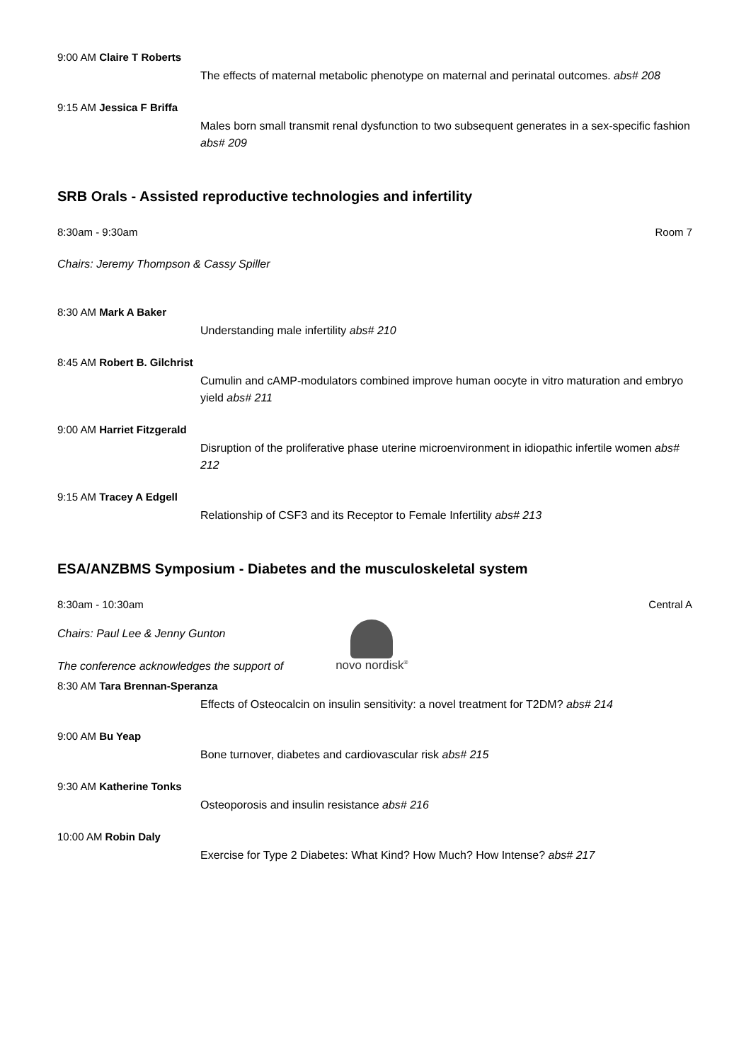9:00 AM Claire T Roberts
The effects of maternal metabolic phenotype on maternal and perinatal outcomes. abs# 208
9:15 AM Jessica F Briffa
Males born small transmit renal dysfunction to two subsequent generates in a sex-specific fashion abs# 209
SRB Orals - Assisted reproductive technologies and infertility
8:30am - 9:30am Room 7
Chairs: Jeremy Thompson & Cassy Spiller
8:30 AM Mark A Baker
Understanding male infertility abs# 210
8:45 AM Robert B. Gilchrist
Cumulin and cAMP-modulators combined improve human oocyte in vitro maturation and embryo yield abs# 211
9:00 AM Harriet Fitzgerald
Disruption of the proliferative phase uterine microenvironment in idiopathic infertile women abs# 212
9:15 AM Tracey A Edgell
Relationship of CSF3 and its Receptor to Female Infertility abs# 213
ESA/ANZBMS Symposium - Diabetes and the musculoskeletal system
8:30am - 10:30am Central A
Chairs: Paul Lee & Jenny Gunton
The conference acknowledges the support of
novo nordisk<sup>®</sup>
8:30 AM Tara Brennan-Speranza
Effects of Osteocalcin on insulin sensitivity: a novel treatment for T2DM? abs# 214
9:00 AM Bu Yeap
Bone turnover, diabetes and cardiovascular risk abs# 215
9:30 AM Katherine Tonks
Osteoporosis and insulin resistance abs# 216
10:00 AM Robin Daly
Exercise for Type 2 Diabetes: What Kind? How Much? How Intense? abs# 217